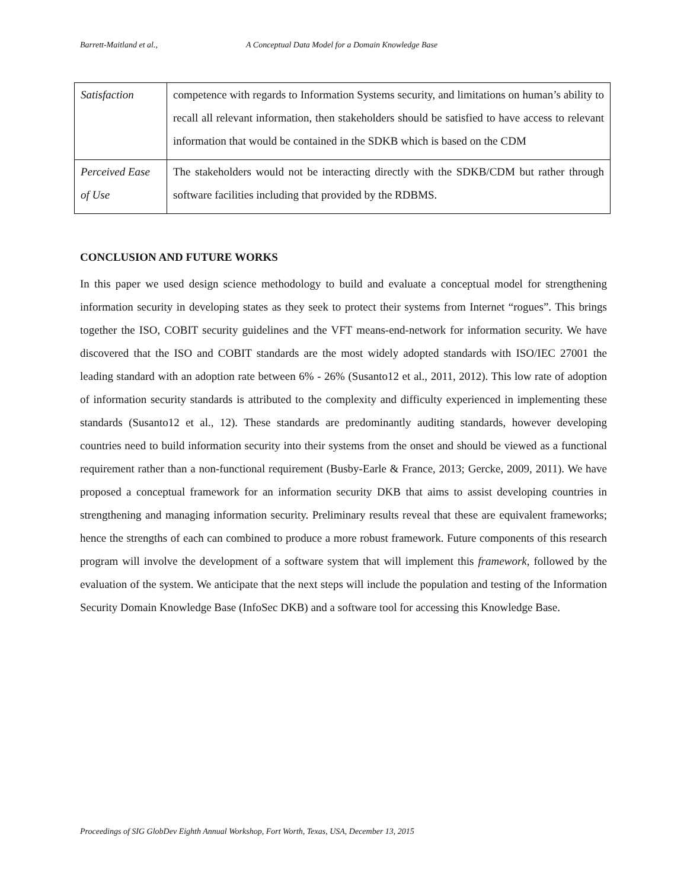Barrett-Maitland et al., A Conceptual Data Model for a Domain Knowledge Base
| Satisfaction | competence with regards to Information Systems security, and limitations on human’s ability to recall all relevant information, then stakeholders should be satisfied to have access to relevant information that would be contained in the SDKB which is based on the CDM |
| Perceived Ease of Use | The stakeholders would not be interacting directly with the SDKB/CDM but rather through software facilities including that provided by the RDBMS. |
CONCLUSION AND FUTURE WORKS
In this paper we used design science methodology to build and evaluate a conceptual model for strengthening information security in developing states as they seek to protect their systems from Internet “rogues”. This brings together the ISO, COBIT security guidelines and the VFT means-end-network for information security. We have discovered that the ISO and COBIT standards are the most widely adopted standards with ISO/IEC 27001 the leading standard with an adoption rate between 6% - 26% (Susanto12 et al., 2011, 2012). This low rate of adoption of information security standards is attributed to the complexity and difficulty experienced in implementing these standards (Susanto12 et al., 12). These standards are predominantly auditing standards, however developing countries need to build information security into their systems from the onset and should be viewed as a functional requirement rather than a non-functional requirement (Busby-Earle & France, 2013; Gercke, 2009, 2011). We have proposed a conceptual framework for an information security DKB that aims to assist developing countries in strengthening and managing information security. Preliminary results reveal that these are equivalent frameworks; hence the strengths of each can combined to produce a more robust framework. Future components of this research program will involve the development of a software system that will implement this framework, followed by the evaluation of the system. We anticipate that the next steps will include the population and testing of the Information Security Domain Knowledge Base (InfoSec DKB) and a software tool for accessing this Knowledge Base.
Proceedings of SIG GlobDev Eighth Annual Workshop, Fort Worth, Texas, USA, December 13, 2015